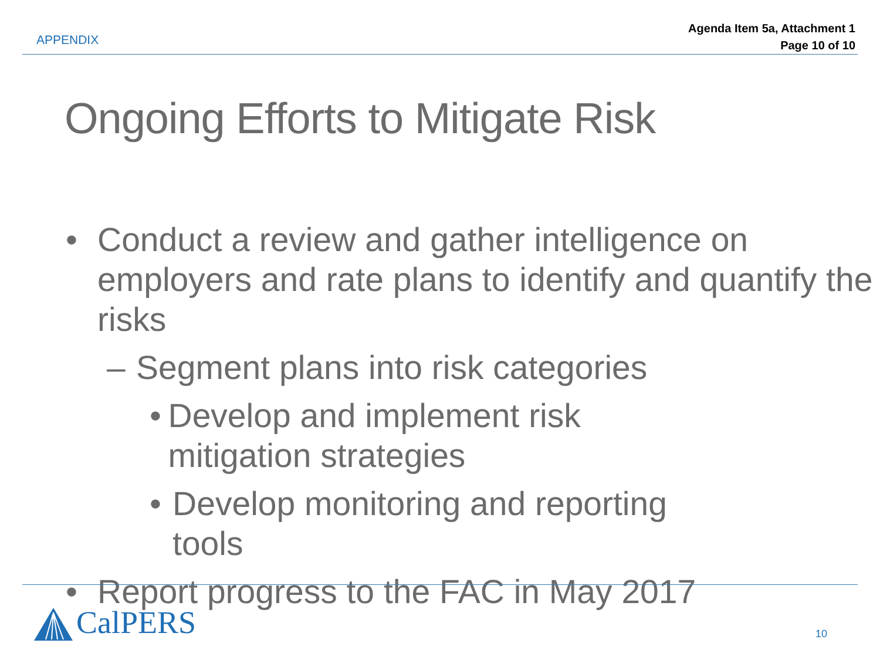APPENDIX
Agenda Item 5a, Attachment 1
Page 10 of 10
Ongoing Efforts to Mitigate Risk
• Conduct a review and gather intelligence on employers and rate plans to identify and quantify the risks
– Segment plans into risk categories
• Develop and implement risk mitigation strategies
• Develop monitoring and reporting tools
• Report progress to the FAC in May 2017
CalPERS
10